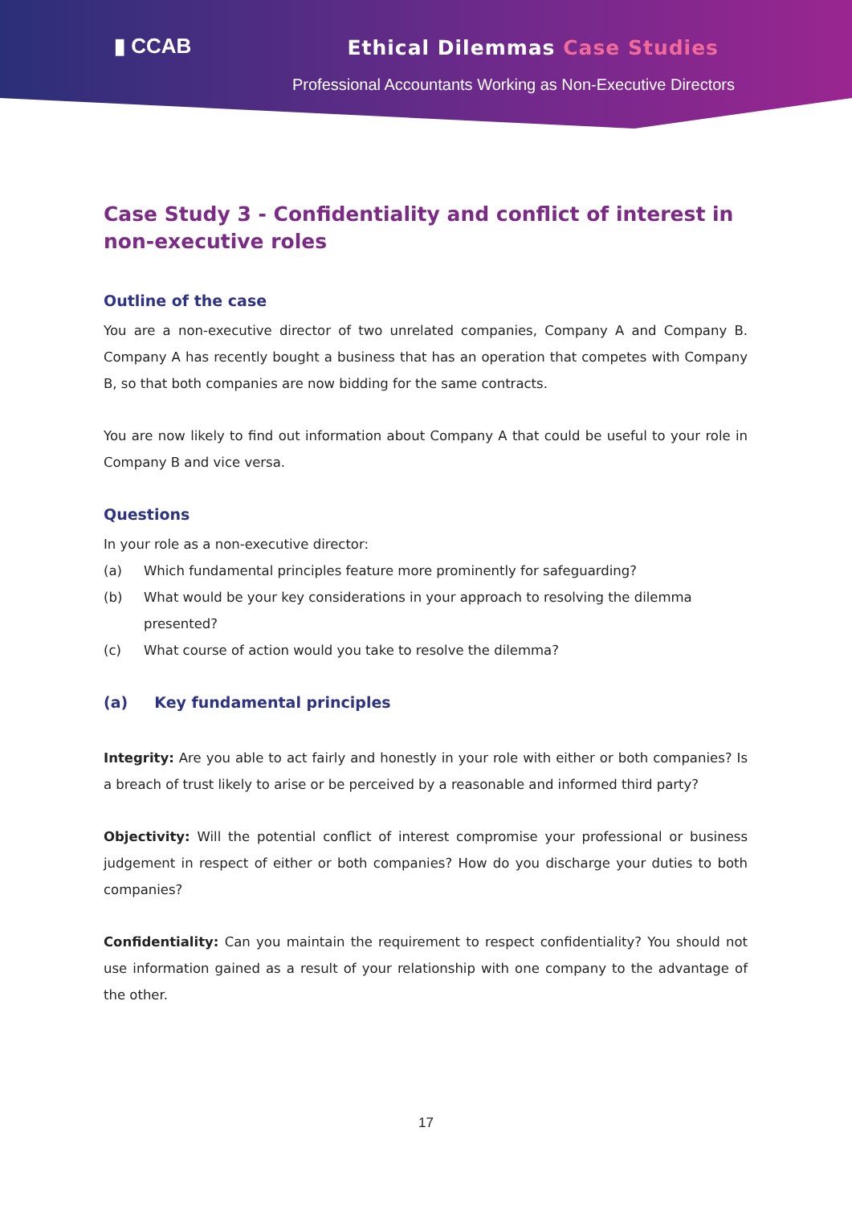▮ CCAB Ethical Dilemmas Case Studies
Professional Accountants Working as Non-Executive Directors
Case Study 3 - Confidentiality and conflict of interest in non-executive roles
Outline of the case
You are a non-executive director of two unrelated companies, Company A and Company B. Company A has recently bought a business that has an operation that competes with Company B, so that both companies are now bidding for the same contracts.
You are now likely to find out information about Company A that could be useful to your role in Company B and vice versa.
Questions
In your role as a non-executive director:
(a) Which fundamental principles feature more prominently for safeguarding?
(b) What would be your key considerations in your approach to resolving the dilemma presented?
(c) What course of action would you take to resolve the dilemma?
(a) Key fundamental principles
Integrity: Are you able to act fairly and honestly in your role with either or both companies? Is a breach of trust likely to arise or be perceived by a reasonable and informed third party?
Objectivity: Will the potential conflict of interest compromise your professional or business judgement in respect of either or both companies? How do you discharge your duties to both companies?
Confidentiality: Can you maintain the requirement to respect confidentiality? You should not use information gained as a result of your relationship with one company to the advantage of the other.
17